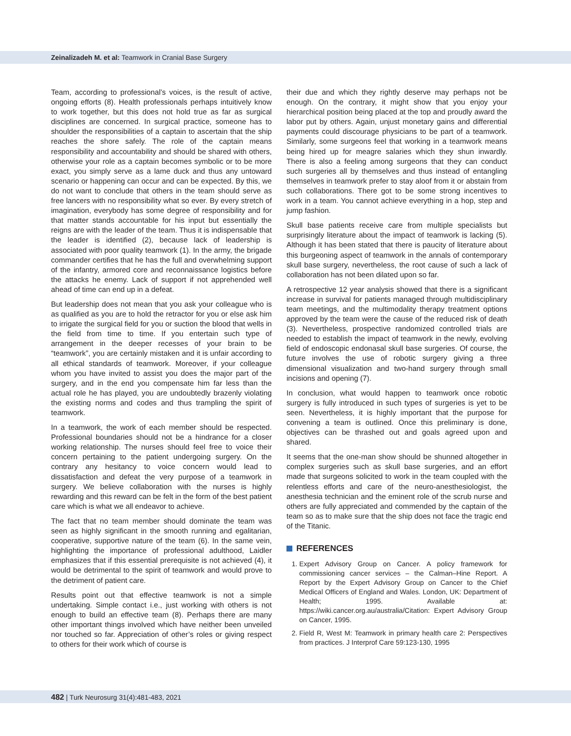Zeinalizadeh M. et al: Teamwork in Cranial Base Surgery
Team, according to professional’s voices, is the result of active, ongoing efforts (8). Health professionals perhaps intuitively know to work together, but this does not hold true as far as surgical disciplines are concerned. In surgical practice, someone has to shoulder the responsibilities of a captain to ascertain that the ship reaches the shore safely. The role of the captain means responsibility and accountability and should be shared with others, otherwise your role as a captain becomes symbolic or to be more exact, you simply serve as a lame duck and thus any untoward scenario or happening can occur and can be expected. By this, we do not want to conclude that others in the team should serve as free lancers with no responsibility what so ever. By every stretch of imagination, everybody has some degree of responsibility and for that matter stands accountable for his input but essentially the reigns are with the leader of the team. Thus it is indispensable that the leader is identified (2), because lack of leadership is associated with poor quality teamwork (1). In the army, the brigade commander certifies that he has the full and overwhelming support of the infantry, armored core and reconnaissance logistics before the attacks he enemy. Lack of support if not apprehended well ahead of time can end up in a defeat.
But leadership does not mean that you ask your colleague who is as qualified as you are to hold the retractor for you or else ask him to irrigate the surgical field for you or suction the blood that wells in the field from time to time. If you entertain such type of arrangement in the deeper recesses of your brain to be “teamwork”, you are certainly mistaken and it is unfair according to all ethical standards of teamwork. Moreover, if your colleague whom you have invited to assist you does the major part of the surgery, and in the end you compensate him far less than the actual role he has played, you are undoubtedly brazenly violating the existing norms and codes and thus trampling the spirit of teamwork.
In a teamwork, the work of each member should be respected. Professional boundaries should not be a hindrance for a closer working relationship. The nurses should feel free to voice their concern pertaining to the patient undergoing surgery. On the contrary any hesitancy to voice concern would lead to dissatisfaction and defeat the very purpose of a teamwork in surgery. We believe collaboration with the nurses is highly rewarding and this reward can be felt in the form of the best patient care which is what we all endeavor to achieve.
The fact that no team member should dominate the team was seen as highly significant in the smooth running and egalitarian, cooperative, supportive nature of the team (6). In the same vein, highlighting the importance of professional adulthood, Laidler emphasizes that if this essential prerequisite is not achieved (4), it would be detrimental to the spirit of teamwork and would prove to the detriment of patient care.
Results point out that effective teamwork is not a simple undertaking. Simple contact i.e., just working with others is not enough to build an effective team (8). Perhaps there are many other important things involved which have neither been unveiled nor touched so far. Appreciation of other’s roles or giving respect to others for their work which of course is
their due and which they rightly deserve may perhaps not be enough. On the contrary, it might show that you enjoy your hierarchical position being placed at the top and proudly award the labor put by others. Again, unjust monetary gains and differential payments could discourage physicians to be part of a teamwork. Similarly, some surgeons feel that working in a teamwork means being hired up for meagre salaries which they shun inwardly. There is also a feeling among surgeons that they can conduct such surgeries all by themselves and thus instead of entangling themselves in teamwork prefer to stay aloof from it or abstain from such collaborations. There got to be some strong incentives to work in a team. You cannot achieve everything in a hop, step and jump fashion.
Skull base patients receive care from multiple specialists but surprisingly literature about the impact of teamwork is lacking (5). Although it has been stated that there is paucity of literature about this burgeoning aspect of teamwork in the annals of contemporary skull base surgery, nevertheless, the root cause of such a lack of collaboration has not been dilated upon so far.
A retrospective 12 year analysis showed that there is a significant increase in survival for patients managed through multidisciplinary team meetings, and the multimodality therapy treatment options approved by the team were the cause of the reduced risk of death (3). Nevertheless, prospective randomized controlled trials are needed to establish the impact of teamwork in the newly, evolving field of endoscopic endonasal skull base surgeries. Of course, the future involves the use of robotic surgery giving a three dimensional visualization and two-hand surgery through small incisions and opening (7).
In conclusion, what would happen to teamwork once robotic surgery is fully introduced in such types of surgeries is yet to be seen. Nevertheless, it is highly important that the purpose for convening a team is outlined. Once this preliminary is done, objectives can be thrashed out and goals agreed upon and shared.
It seems that the one-man show should be shunned altogether in complex surgeries such as skull base surgeries, and an effort made that surgeons solicited to work in the team coupled with the relentless efforts and care of the neuro-anesthesiologist, the anesthesia technician and the eminent role of the scrub nurse and others are fully appreciated and commended by the captain of the team so as to make sure that the ship does not face the tragic end of the Titanic.
REFERENCES
1. Expert Advisory Group on Cancer. A policy framework for commissioning cancer services – the Calman–Hine Report. A Report by the Expert Advisory Group on Cancer to the Chief Medical Officers of England and Wales. London, UK: Department of Health; 1995. Available at: https://wiki.cancer.org.au/australia/Citation: Expert Advisory Group on Cancer, 1995.
2. Field R, West M: Teamwork in primary health care 2: Perspectives from practices. J Interprof Care 59:123-130, 1995
482 | Turk Neurosurg 31(4):481-483, 2021